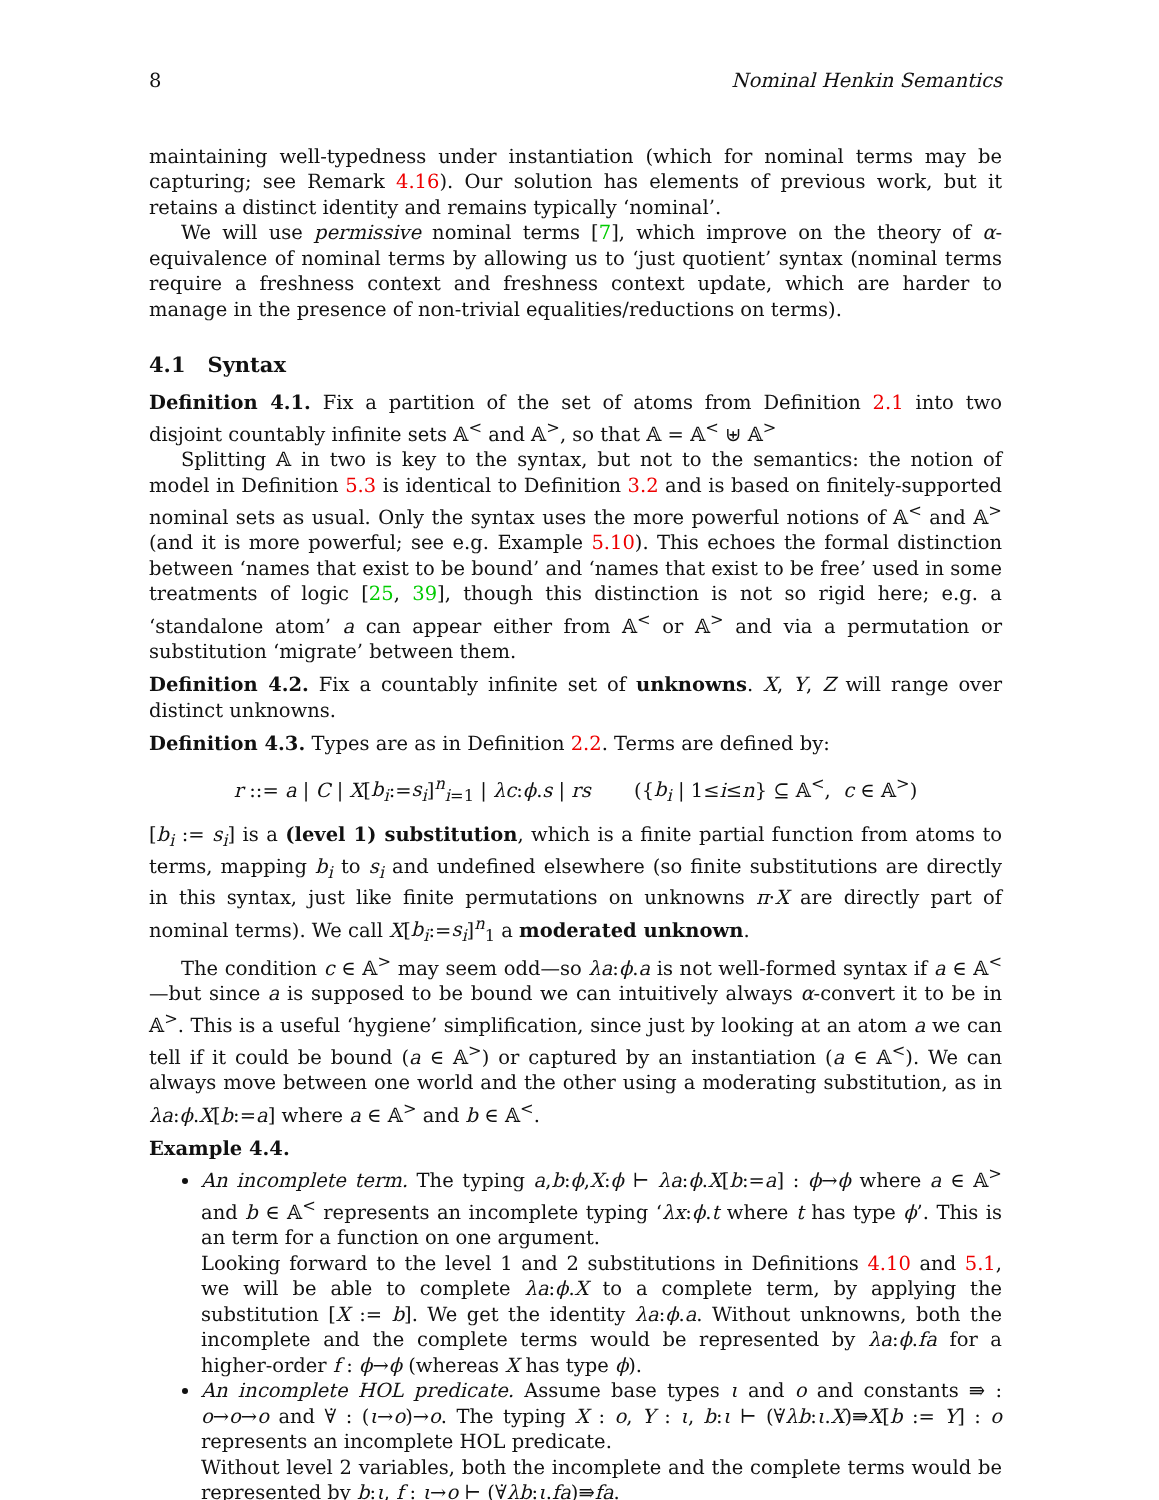8 Nominal Henkin Semantics
maintaining well-typedness under instantiation (which for nominal terms may be capturing; see Remark 4.16). Our solution has elements of previous work, but it retains a distinct identity and remains typically ‘nominal’.
We will use permissive nominal terms [7], which improve on the theory of α-equivalence of nominal terms by allowing us to ‘just quotient’ syntax (nominal terms require a freshness context and freshness context update, which are harder to manage in the presence of non-trivial equalities/reductions on terms).
4.1 Syntax
Definition 4.1. Fix a partition of the set of atoms from Definition 2.1 into two disjoint countably infinite sets 𝔸<sup><</sup> and 𝔸<sup>></sup>, so that 𝔸 = 𝔸<sup><</sup> ⊎ 𝔸<sup>></sup>
Splitting 𝔸 in two is key to the syntax, but not to the semantics: the notion of model in Definition 5.3 is identical to Definition 3.2 and is based on finitely-supported nominal sets as usual. Only the syntax uses the more powerful notions of 𝔸<sup><</sup> and 𝔸<sup>></sup> (and it is more powerful; see e.g. Example 5.10). This echoes the formal distinction between ‘names that exist to be bound’ and ‘names that exist to be free’ used in some treatments of logic [25, 39], though this distinction is not so rigid here; e.g. a ‘standalone atom’ a can appear either from 𝔸<sup><</sup> or 𝔸<sup>></sup> and via a permutation or substitution ‘migrate’ between them.
Definition 4.2. Fix a countably infinite set of unknowns. X, Y, Z will range over distinct unknowns.
Definition 4.3. Types are as in Definition 2.2. Terms are defined by:
r ::= a | C | X[b<sub>i</sub>:=s<sub>i</sub>]<sup>n</sup><sub>i=1</sub> | λc:ϕ.s | rs ({b<sub>i</sub> | 1≤i≤n} ⊆ 𝔸<sup><</sup>, c ∈ 𝔸<sup>></sup>)
[b<sub>i</sub> := s<sub>i</sub>] is a (level 1) substitution, which is a finite partial function from atoms to terms, mapping b<sub>i</sub> to s<sub>i</sub> and undefined elsewhere (so finite substitutions are directly in this syntax, just like finite permutations on unknowns π·X are directly part of nominal terms). We call X[b<sub>i</sub>:=s<sub>i</sub>]<sup>n</sup><sub>1</sub> a moderated unknown.
The condition c ∈ 𝔸<sup>></sup> may seem odd—so λa:ϕ.a is not well-formed syntax if a ∈ 𝔸<sup><</sup>—but since a is supposed to be bound we can intuitively always α-convert it to be in 𝔸<sup>></sup>. This is a useful ‘hygiene’ simplification, since just by looking at an atom a we can tell if it could be bound (a ∈ 𝔸<sup>></sup>) or captured by an instantiation (a ∈ 𝔸<sup><</sup>). We can always move between one world and the other using a moderating substitution, as in λa:ϕ.X[b:=a] where a ∈ 𝔸<sup>></sup> and b ∈ 𝔸<sup><</sup>.
Example 4.4.
An incomplete term. The typing a,b:ϕ,X:ϕ ⊢ λa:ϕ.X[b:=a] : ϕ→ϕ where a ∈ 𝔸<sup>></sup> and b ∈ 𝔸<sup><</sup> represents an incomplete typing ‘λx:ϕ.t where t has type ϕ’. This is an term for a function on one argument.
Looking forward to the level 1 and 2 substitutions in Definitions 4.10 and 5.1, we will be able to complete λa:ϕ.X to a complete term, by applying the substitution [X := b]. We get the identity λa:ϕ.a. Without unknowns, both the incomplete and the complete terms would be represented by λa:ϕ.fa for a higher-order f : ϕ→ϕ (whereas X has type ϕ).
An incomplete HOL predicate. Assume base types ι and o and constants ⇛ : o→o→o and ∀̇ : (ι→o)→o. The typing X : o, Y : ι, b:ι ⊢ (∀̇λb:ι.X)⇛X[b := Y] : o represents an incomplete HOL predicate.
Without level 2 variables, both the incomplete and the complete terms would be represented by b:ι, f : ι→o ⊢ (∀̇λb:ι.fa)⇛fa.